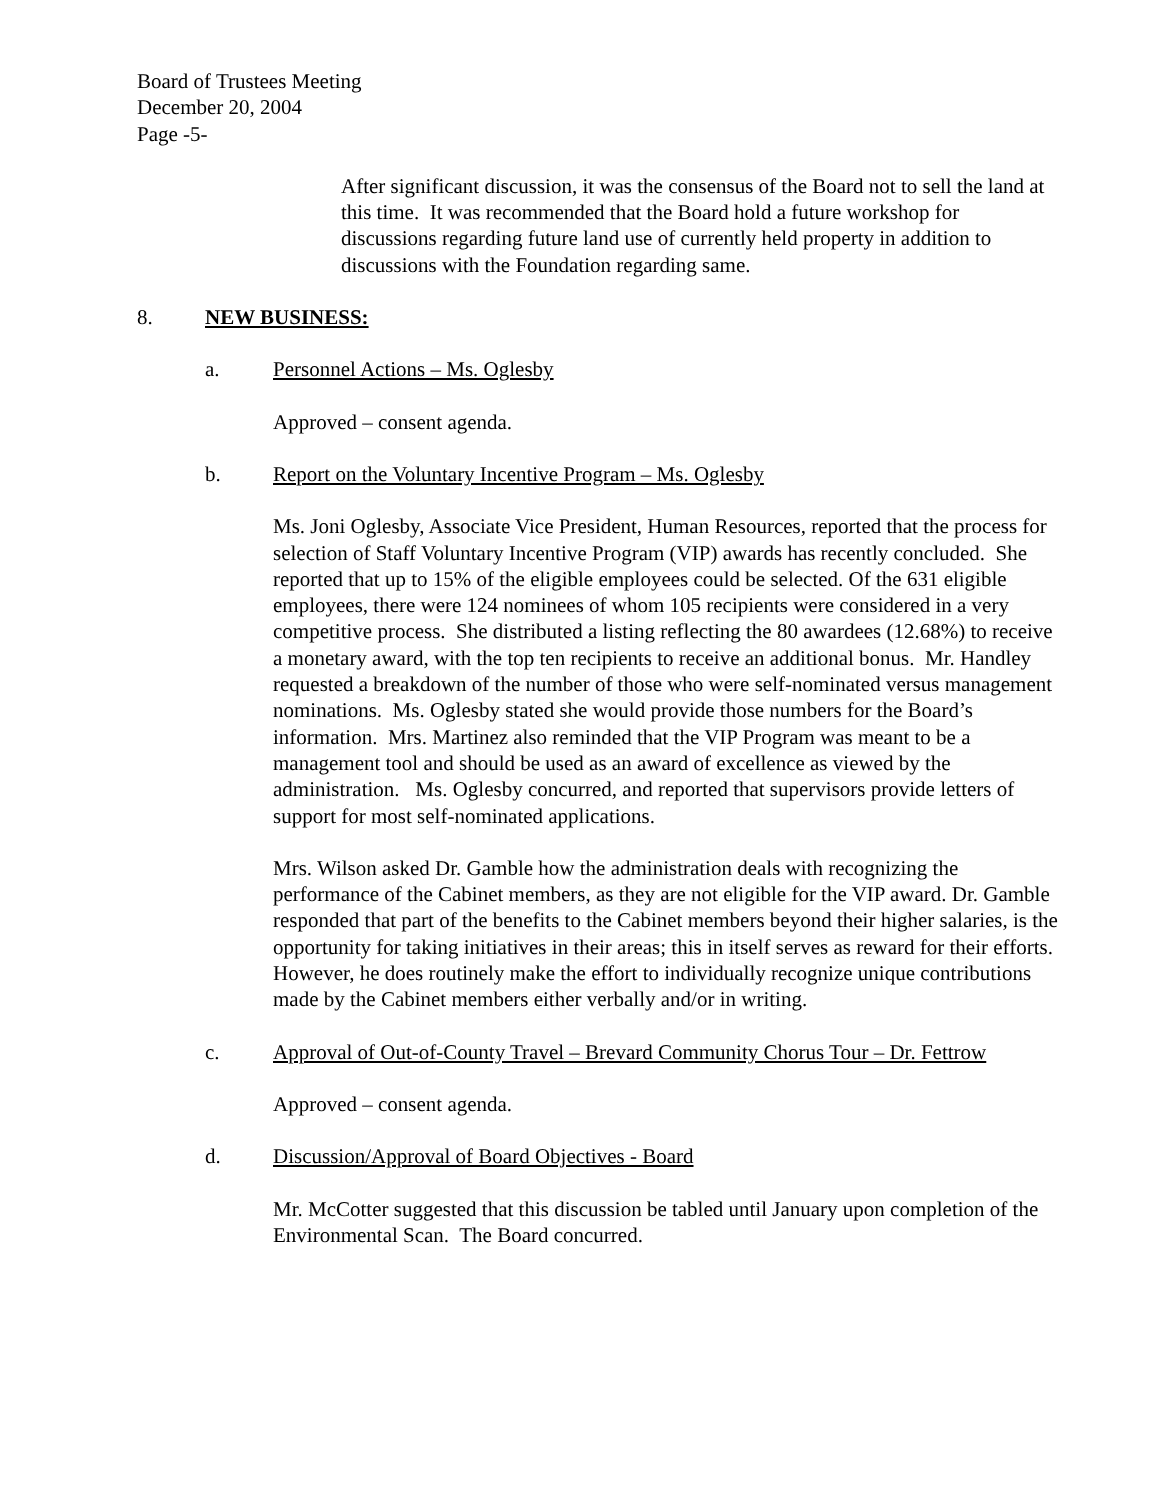Board of Trustees Meeting
December 20, 2004
Page -5-
After significant discussion, it was the consensus of the Board not to sell the land at this time. It was recommended that the Board hold a future workshop for discussions regarding future land use of currently held property in addition to discussions with the Foundation regarding same.
8. NEW BUSINESS:
a. Personnel Actions – Ms. Oglesby
Approved – consent agenda.
b. Report on the Voluntary Incentive Program – Ms. Oglesby
Ms. Joni Oglesby, Associate Vice President, Human Resources, reported that the process for selection of Staff Voluntary Incentive Program (VIP) awards has recently concluded. She reported that up to 15% of the eligible employees could be selected. Of the 631 eligible employees, there were 124 nominees of whom 105 recipients were considered in a very competitive process. She distributed a listing reflecting the 80 awardees (12.68%) to receive a monetary award, with the top ten recipients to receive an additional bonus. Mr. Handley requested a breakdown of the number of those who were self-nominated versus management nominations. Ms. Oglesby stated she would provide those numbers for the Board’s information. Mrs. Martinez also reminded that the VIP Program was meant to be a management tool and should be used as an award of excellence as viewed by the administration. Ms. Oglesby concurred, and reported that supervisors provide letters of support for most self-nominated applications.
Mrs. Wilson asked Dr. Gamble how the administration deals with recognizing the performance of the Cabinet members, as they are not eligible for the VIP award. Dr. Gamble responded that part of the benefits to the Cabinet members beyond their higher salaries, is the opportunity for taking initiatives in their areas; this in itself serves as reward for their efforts. However, he does routinely make the effort to individually recognize unique contributions made by the Cabinet members either verbally and/or in writing.
c. Approval of Out-of-County Travel – Brevard Community Chorus Tour – Dr. Fettrow
Approved – consent agenda.
d. Discussion/Approval of Board Objectives - Board
Mr. McCotter suggested that this discussion be tabled until January upon completion of the Environmental Scan. The Board concurred.